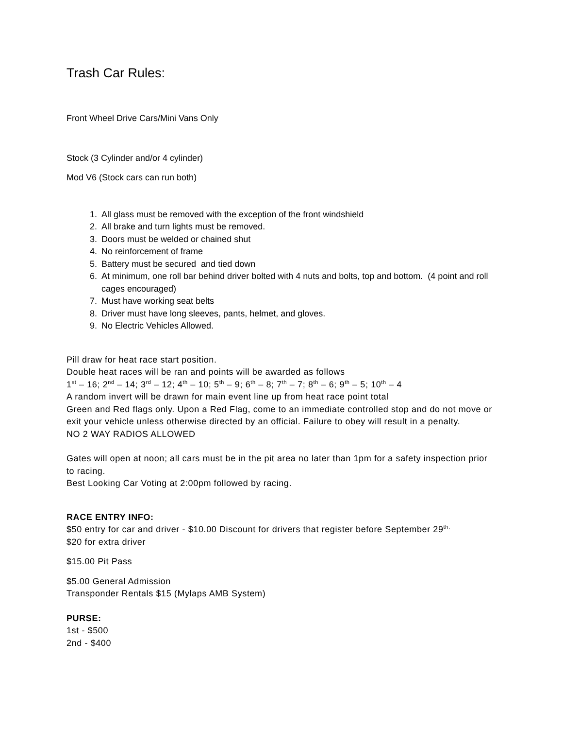Trash Car Rules:
Front Wheel Drive Cars/Mini Vans Only
Stock (3 Cylinder and/or 4 cylinder)
Mod V6 (Stock cars can run both)
1. All glass must be removed with the exception of the front windshield
2. All brake and turn lights must be removed.
3. Doors must be welded or chained shut
4. No reinforcement of frame
5. Battery must be secured and tied down
6. At minimum, one roll bar behind driver bolted with 4 nuts and bolts, top and bottom. (4 point and roll cages encouraged)
7. Must have working seat belts
8. Driver must have long sleeves, pants, helmet, and gloves.
9. No Electric Vehicles Allowed.
Pill draw for heat race start position.
Double heat races will be ran and points will be awarded as follows
1<sup>st</sup> – 16; 2<sup>nd</sup> – 14; 3<sup>rd</sup> – 12; 4<sup>th</sup> – 10; 5<sup>th</sup> – 9; 6<sup>th</sup> – 8; 7<sup>th</sup> – 7; 8<sup>th</sup> – 6; 9<sup>th</sup> – 5; 10<sup>th</sup> – 4
A random invert will be drawn for main event line up from heat race point total
Green and Red flags only. Upon a Red Flag, come to an immediate controlled stop and do not move or exit your vehicle unless otherwise directed by an official. Failure to obey will result in a penalty.
NO 2 WAY RADIOS ALLOWED
Gates will open at noon; all cars must be in the pit area no later than 1pm for a safety inspection prior to racing.
Best Looking Car Voting at 2:00pm followed by racing.
RACE ENTRY INFO:
$50 entry for car and driver - $10.00 Discount for drivers that register before September 29<sup>th.</sup>
$20 for extra driver
$15.00 Pit Pass
$5.00 General Admission
Transponder Rentals $15 (Mylaps AMB System)
PURSE:
1st - $500
2nd - $400